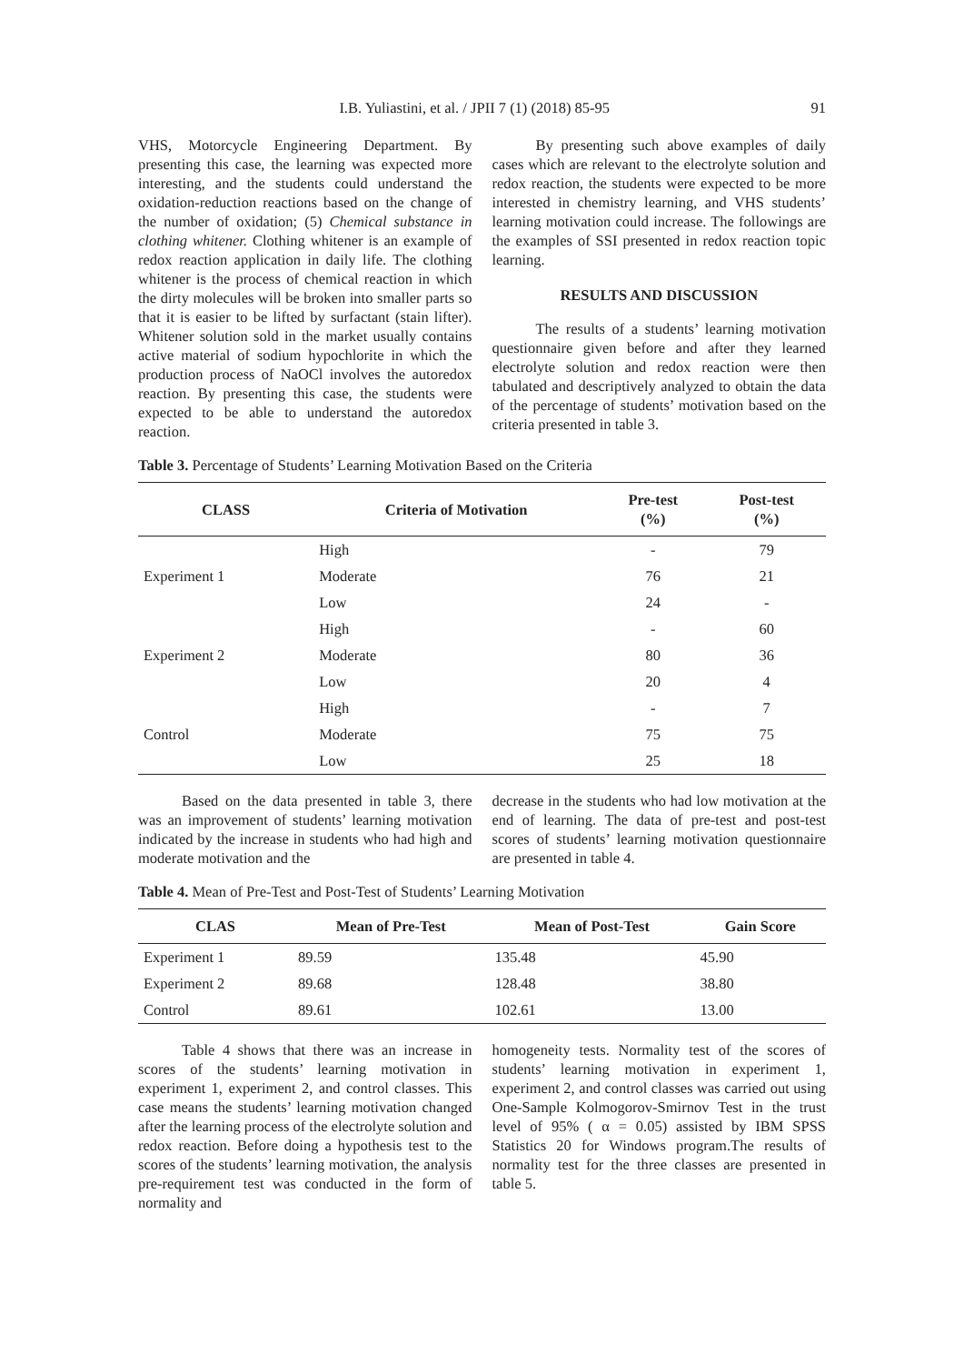I.B. Yuliastini, et al. / JPII 7 (1) (2018) 85-95 91
VHS, Motorcycle Engineering Department. By presenting this case, the learning was expected more interesting, and the students could understand the oxidation-reduction reactions based on the change of the number of oxidation; (5) Chemical substance in clothing whitener. Clothing whitener is an example of redox reaction application in daily life. The clothing whitener is the process of chemical reaction in which the dirty molecules will be broken into smaller parts so that it is easier to be lifted by surfactant (stain lifter). Whitener solution sold in the market usually contains active material of sodium hypochlorite in which the production process of NaOCl involves the autoredox reaction. By presenting this case, the students were expected to be able to understand the autoredox reaction.
By presenting such above examples of daily cases which are relevant to the electrolyte solution and redox reaction, the students were expected to be more interested in chemistry learning, and VHS students’ learning motivation could increase. The followings are the examples of SSI presented in redox reaction topic learning.
RESULTS AND DISCUSSION
The results of a students’ learning motivation questionnaire given before and after they learned electrolyte solution and redox reaction were then tabulated and descriptively analyzed to obtain the data of the percentage of students’ motivation based on the criteria presented in table 3.
Table 3. Percentage of Students’ Learning Motivation Based on the Criteria
| CLASS | Criteria of Motivation | Pre-test (%) | Post-test (%) |
| --- | --- | --- | --- |
| Experiment 1 | High | - | 79 |
| | Moderate | 76 | 21 |
| | Low | 24 | - |
| Experiment 2 | High | - | 60 |
| | Moderate | 80 | 36 |
| | Low | 20 | 4 |
| Control | High | - | 7 |
| | Moderate | 75 | 75 |
| | Low | 25 | 18 |
Based on the data presented in table 3, there was an improvement of students’ learning motivation indicated by the increase in students who had high and moderate motivation and the
decrease in the students who had low motivation at the end of learning. The data of pre-test and post-test scores of students’ learning motivation questionnaire are presented in table 4.
Table 4. Mean of Pre-Test and Post-Test of Students’ Learning Motivation
| CLAS | Mean of Pre-Test | Mean of Post-Test | Gain Score |
| --- | --- | --- | --- |
| Experiment 1 | 89.59 | 135.48 | 45.90 |
| Experiment 2 | 89.68 | 128.48 | 38.80 |
| Control | 89.61 | 102.61 | 13.00 |
Table 4 shows that there was an increase in scores of the students’ learning motivation in experiment 1, experiment 2, and control classes. This case means the students’ learning motivation changed after the learning process of the electrolyte solution and redox reaction. Before doing a hypothesis test to the scores of the students’ learning motivation, the analysis pre-requirement test was conducted in the form of normality and
homogeneity tests. Normality test of the scores of students’ learning motivation in experiment 1, experiment 2, and control classes was carried out using One-Sample Kolmogorov-Smirnov Test in the trust level of 95% ( α = 0.05) assisted by IBM SPSS Statistics 20 for Windows program.The results of normality test for the three classes are presented in table 5.